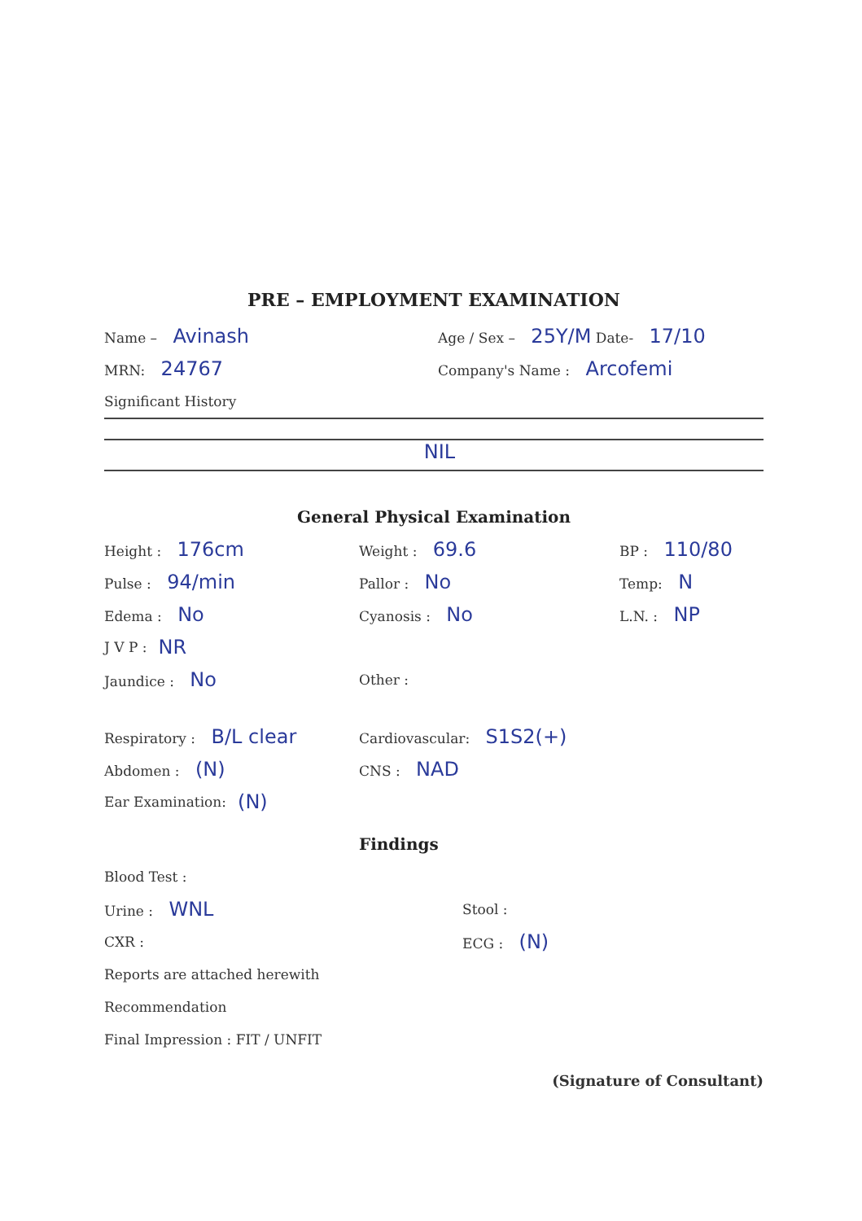PRE – EMPLOYMENT EXAMINATION
Name – Avinash
Age / Sex – 25Y/M Date- 17/10
MRN: 24767
Company's Name : Arcofemi
Significant History
NIL
General Physical Examination
Height : 176cm
Weight : 69.6
BP : 110/80
Pulse : 94/min
Pallor : No
Temp: N
Edema : No
Cyanosis : No
L.N. : NP
J V P : NR
Jaundice : No
Other :
Respiratory : B/L clear
Cardiovascular: S1S2(+)
Abdomen : (N)
CNS : NAD
Ear Examination: (N)
Findings
Blood Test :
Urine : WNL
Stool :
CXR : ECG : (N)
Reports are attached herewith
Recommendation
Final Impression : FIT / UNFIT
(Signature of Consultant)